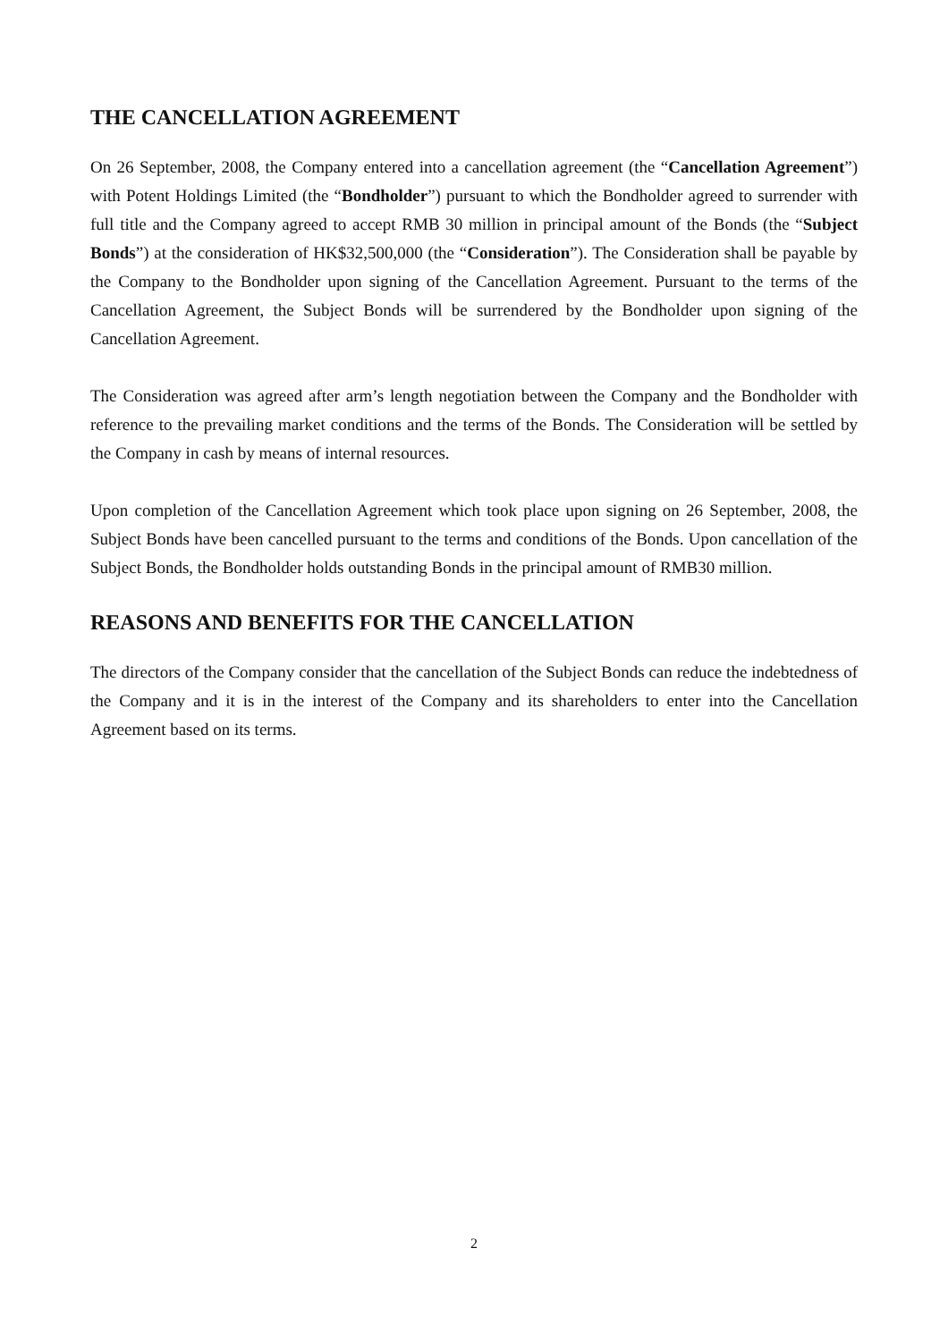THE CANCELLATION AGREEMENT
On 26 September, 2008, the Company entered into a cancellation agreement (the “Cancellation Agreement”) with Potent Holdings Limited (the “Bondholder”) pursuant to which the Bondholder agreed to surrender with full title and the Company agreed to accept RMB 30 million in principal amount of the Bonds (the “Subject Bonds”) at the consideration of HK$32,500,000 (the “Consideration”). The Consideration shall be payable by the Company to the Bondholder upon signing of the Cancellation Agreement. Pursuant to the terms of the Cancellation Agreement, the Subject Bonds will be surrendered by the Bondholder upon signing of the Cancellation Agreement.
The Consideration was agreed after arm’s length negotiation between the Company and the Bondholder with reference to the prevailing market conditions and the terms of the Bonds. The Consideration will be settled by the Company in cash by means of internal resources.
Upon completion of the Cancellation Agreement which took place upon signing on 26 September, 2008, the Subject Bonds have been cancelled pursuant to the terms and conditions of the Bonds. Upon cancellation of the Subject Bonds, the Bondholder holds outstanding Bonds in the principal amount of RMB30 million.
REASONS AND BENEFITS FOR THE CANCELLATION
The directors of the Company consider that the cancellation of the Subject Bonds can reduce the indebtedness of the Company and it is in the interest of the Company and its shareholders to enter into the Cancellation Agreement based on its terms.
2